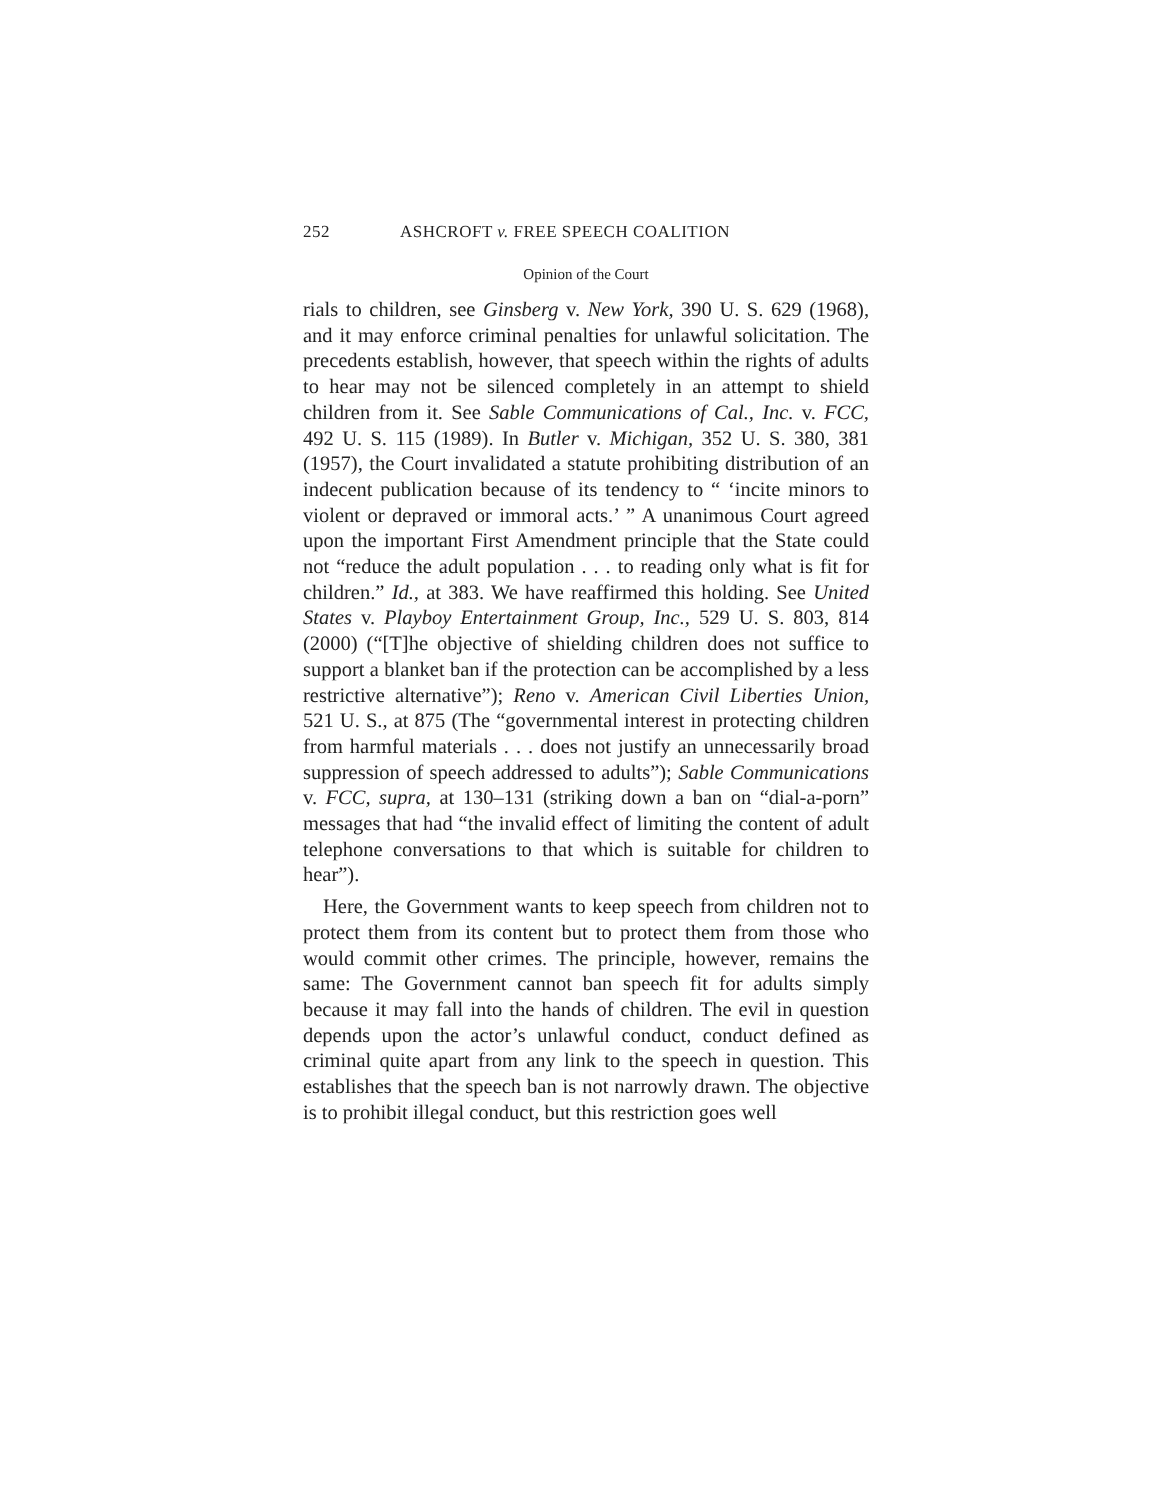252 ASHCROFT v. FREE SPEECH COALITION
Opinion of the Court
rials to children, see Ginsberg v. New York, 390 U. S. 629 (1968), and it may enforce criminal penalties for unlawful solicitation. The precedents establish, however, that speech within the rights of adults to hear may not be silenced completely in an attempt to shield children from it. See Sable Communications of Cal., Inc. v. FCC, 492 U. S. 115 (1989). In Butler v. Michigan, 352 U. S. 380, 381 (1957), the Court invalidated a statute prohibiting distribution of an indecent publication because of its tendency to “ ‘incite minors to violent or depraved or immoral acts.’ ” A unanimous Court agreed upon the important First Amendment principle that the State could not “reduce the adult population . . . to reading only what is fit for children.” Id., at 383. We have reaffirmed this holding. See United States v. Playboy Entertainment Group, Inc., 529 U. S. 803, 814 (2000) (“[T]he objective of shielding children does not suffice to support a blanket ban if the protection can be accomplished by a less restrictive alternative”); Reno v. American Civil Liberties Union, 521 U. S., at 875 (The “governmental interest in protecting children from harmful materials . . . does not justify an unnecessarily broad suppression of speech addressed to adults”); Sable Communications v. FCC, supra, at 130–131 (striking down a ban on “dial-a-porn” messages that had “the invalid effect of limiting the content of adult telephone conversations to that which is suitable for children to hear”).
Here, the Government wants to keep speech from children not to protect them from its content but to protect them from those who would commit other crimes. The principle, however, remains the same: The Government cannot ban speech fit for adults simply because it may fall into the hands of children. The evil in question depends upon the actor’s unlawful conduct, conduct defined as criminal quite apart from any link to the speech in question. This establishes that the speech ban is not narrowly drawn. The objective is to prohibit illegal conduct, but this restriction goes well